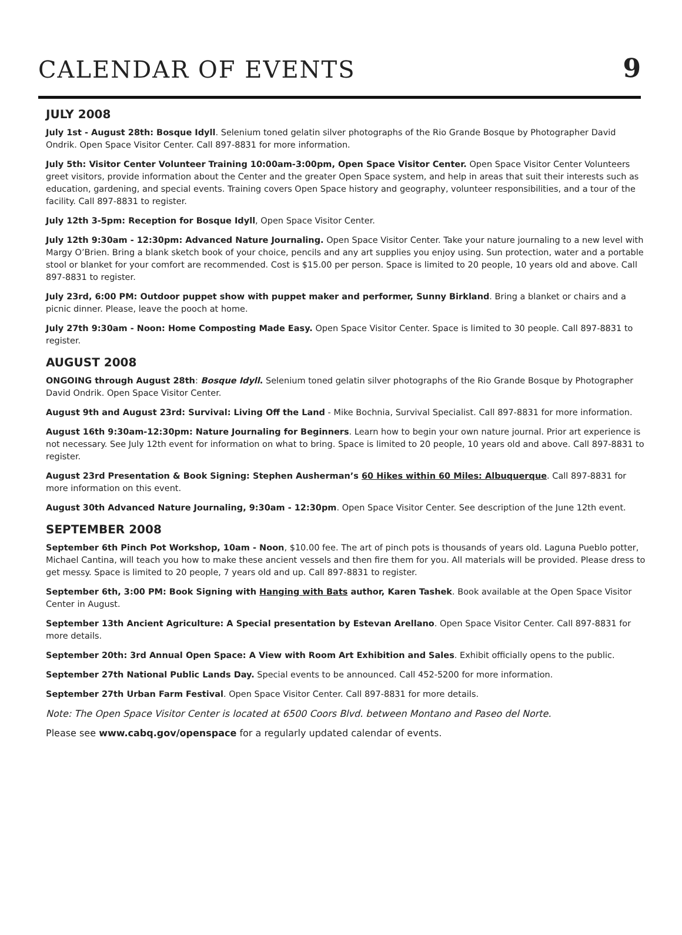CALENDAR OF EVENTS
9
JULY 2008
July 1st - August 28th: Bosque Idyll. Selenium toned gelatin silver photographs of the Rio Grande Bosque by Photographer David Ondrik. Open Space Visitor Center. Call 897-8831 for more information.
July 5th: Visitor Center Volunteer Training 10:00am-3:00pm, Open Space Visitor Center. Open Space Visitor Center Volunteers greet visitors, provide information about the Center and the greater Open Space system, and help in areas that suit their interests such as education, gardening, and special events. Training covers Open Space history and geography, volunteer responsibilities, and a tour of the facility. Call 897-8831 to register.
July 12th 3-5pm: Reception for Bosque Idyll, Open Space Visitor Center.
July 12th 9:30am - 12:30pm: Advanced Nature Journaling. Open Space Visitor Center. Take your nature journaling to a new level with Margy O’Brien. Bring a blank sketch book of your choice, pencils and any art supplies you enjoy using. Sun protection, water and a portable stool or blanket for your comfort are recommended. Cost is $15.00 per person. Space is limited to 20 people, 10 years old and above. Call 897-8831 to register.
July 23rd, 6:00 PM: Outdoor puppet show with puppet maker and performer, Sunny Birkland. Bring a blanket or chairs and a picnic dinner. Please, leave the pooch at home.
July 27th 9:30am - Noon: Home Composting Made Easy. Open Space Visitor Center. Space is limited to 30 people. Call 897-8831 to register.
AUGUST 2008
ONGOING through August 28th: Bosque Idyll. Selenium toned gelatin silver photographs of the Rio Grande Bosque by Photographer David Ondrik. Open Space Visitor Center.
August 9th and August 23rd: Survival: Living Off the Land - Mike Bochnia, Survival Specialist. Call 897-8831 for more information.
August 16th 9:30am-12:30pm: Nature Journaling for Beginners. Learn how to begin your own nature journal. Prior art experience is not necessary. See July 12th event for information on what to bring. Space is limited to 20 people, 10 years old and above. Call 897-8831 to register.
August 23rd Presentation & Book Signing: Stephen Ausherman’s 60 Hikes within 60 Miles: Albuquerque. Call 897-8831 for more information on this event.
August 30th Advanced Nature Journaling, 9:30am - 12:30pm. Open Space Visitor Center. See description of the June 12th event.
SEPTEMBER 2008
September 6th Pinch Pot Workshop, 10am - Noon, $10.00 fee. The art of pinch pots is thousands of years old. Laguna Pueblo potter, Michael Cantina, will teach you how to make these ancient vessels and then fire them for you. All materials will be provided. Please dress to get messy. Space is limited to 20 people, 7 years old and up. Call 897-8831 to register.
September 6th, 3:00 PM: Book Signing with Hanging with Bats author, Karen Tashek. Book available at the Open Space Visitor Center in August.
September 13th Ancient Agriculture: A Special presentation by Estevan Arellano. Open Space Visitor Center. Call 897-8831 for more details.
September 20th: 3rd Annual Open Space: A View with Room Art Exhibition and Sales. Exhibit officially opens to the public.
September 27th National Public Lands Day. Special events to be announced. Call 452-5200 for more information.
September 27th Urban Farm Festival. Open Space Visitor Center. Call 897-8831 for more details.
Note: The Open Space Visitor Center is located at 6500 Coors Blvd. between Montano and Paseo del Norte.
Please see www.cabq.gov/openspace for a regularly updated calendar of events.